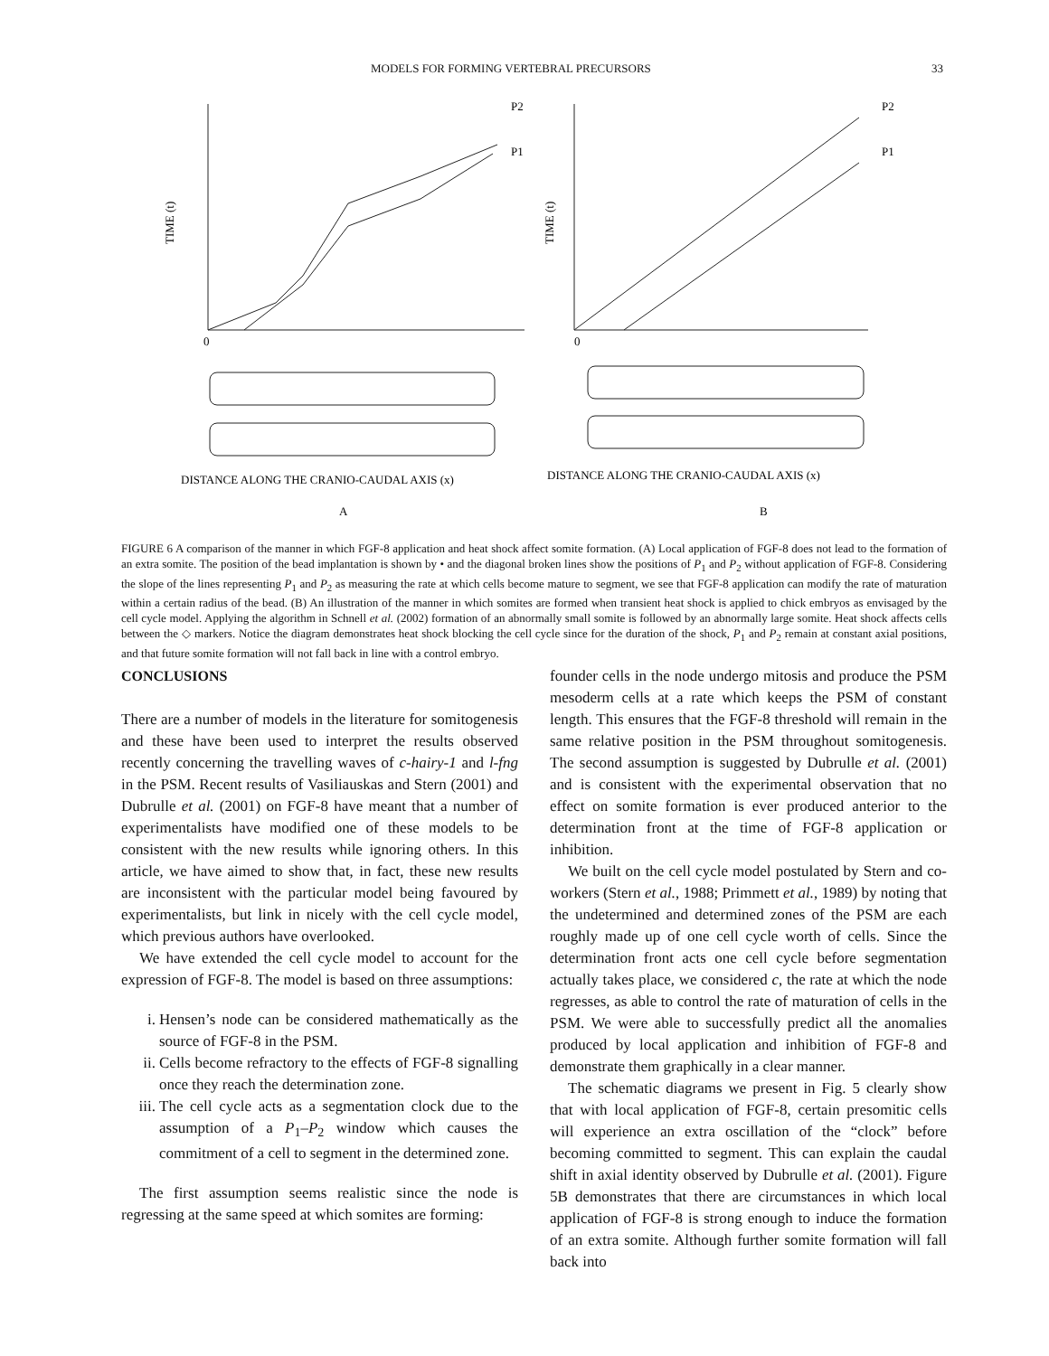MODELS FOR FORMING VERTEBRAL PRECURSORS 33
TIME (t)
TIME (t)
P2
P1
P2
P1
0
0
DISTANCE ALONG THE CRANIO-CAUDAL AXIS (x)
DISTANCE ALONG THE CRANIO-CAUDAL AXIS (x)
A
B
FIGURE 6 A comparison of the manner in which FGF-8 application and heat shock affect somite formation. (A) Local application of FGF-8 does not lead to the formation of an extra somite. The position of the bead implantation is shown by • and the diagonal broken lines show the positions of P<sub>1</sub> and P<sub>2</sub> without application of FGF-8. Considering the slope of the lines representing P<sub>1</sub> and P<sub>2</sub> as measuring the rate at which cells become mature to segment, we see that FGF-8 application can modify the rate of maturation within a certain radius of the bead. (B) An illustration of the manner in which somites are formed when transient heat shock is applied to chick embryos as envisaged by the cell cycle model. Applying the algorithm in Schnell et al. (2002) formation of an abnormally small somite is followed by an abnormally large somite. Heat shock affects cells between the ◇ markers. Notice the diagram demonstrates heat shock blocking the cell cycle since for the duration of the shock, P<sub>1</sub> and P<sub>2</sub> remain at constant axial positions, and that future somite formation will not fall back in line with a control embryo.
CONCLUSIONS
There are a number of models in the literature for somitogenesis and these have been used to interpret the results observed recently concerning the travelling waves of c-hairy-1 and l-fng in the PSM. Recent results of Vasiliauskas and Stern (2001) and Dubrulle et al. (2001) on FGF-8 have meant that a number of experimentalists have modified one of these models to be consistent with the new results while ignoring others. In this article, we have aimed to show that, in fact, these new results are inconsistent with the particular model being favoured by experimentalists, but link in nicely with the cell cycle model, which previous authors have overlooked.
We have extended the cell cycle model to account for the expression of FGF-8. The model is based on three assumptions:
i. Hensen’s node can be considered mathematically as the source of FGF-8 in the PSM.
ii. Cells become refractory to the effects of FGF-8 signalling once they reach the determination zone.
iii. The cell cycle acts as a segmentation clock due to the assumption of a P<sub>1</sub>–P<sub>2</sub> window which causes the commitment of a cell to segment in the determined zone.
The first assumption seems realistic since the node is regressing at the same speed at which somites are forming:
founder cells in the node undergo mitosis and produce the PSM mesoderm cells at a rate which keeps the PSM of constant length. This ensures that the FGF-8 threshold will remain in the same relative position in the PSM throughout somitogenesis. The second assumption is suggested by Dubrulle et al. (2001) and is consistent with the experimental observation that no effect on somite formation is ever produced anterior to the determination front at the time of FGF-8 application or inhibition.
We built on the cell cycle model postulated by Stern and co-workers (Stern et al., 1988; Primmett et al., 1989) by noting that the undetermined and determined zones of the PSM are each roughly made up of one cell cycle worth of cells. Since the determination front acts one cell cycle before segmentation actually takes place, we considered c, the rate at which the node regresses, as able to control the rate of maturation of cells in the PSM. We were able to successfully predict all the anomalies produced by local application and inhibition of FGF-8 and demonstrate them graphically in a clear manner.
The schematic diagrams we present in Fig. 5 clearly show that with local application of FGF-8, certain presomitic cells will experience an extra oscillation of the “clock” before becoming committed to segment. This can explain the caudal shift in axial identity observed by Dubrulle et al. (2001). Figure 5B demonstrates that there are circumstances in which local application of FGF-8 is strong enough to induce the formation of an extra somite. Although further somite formation will fall back into